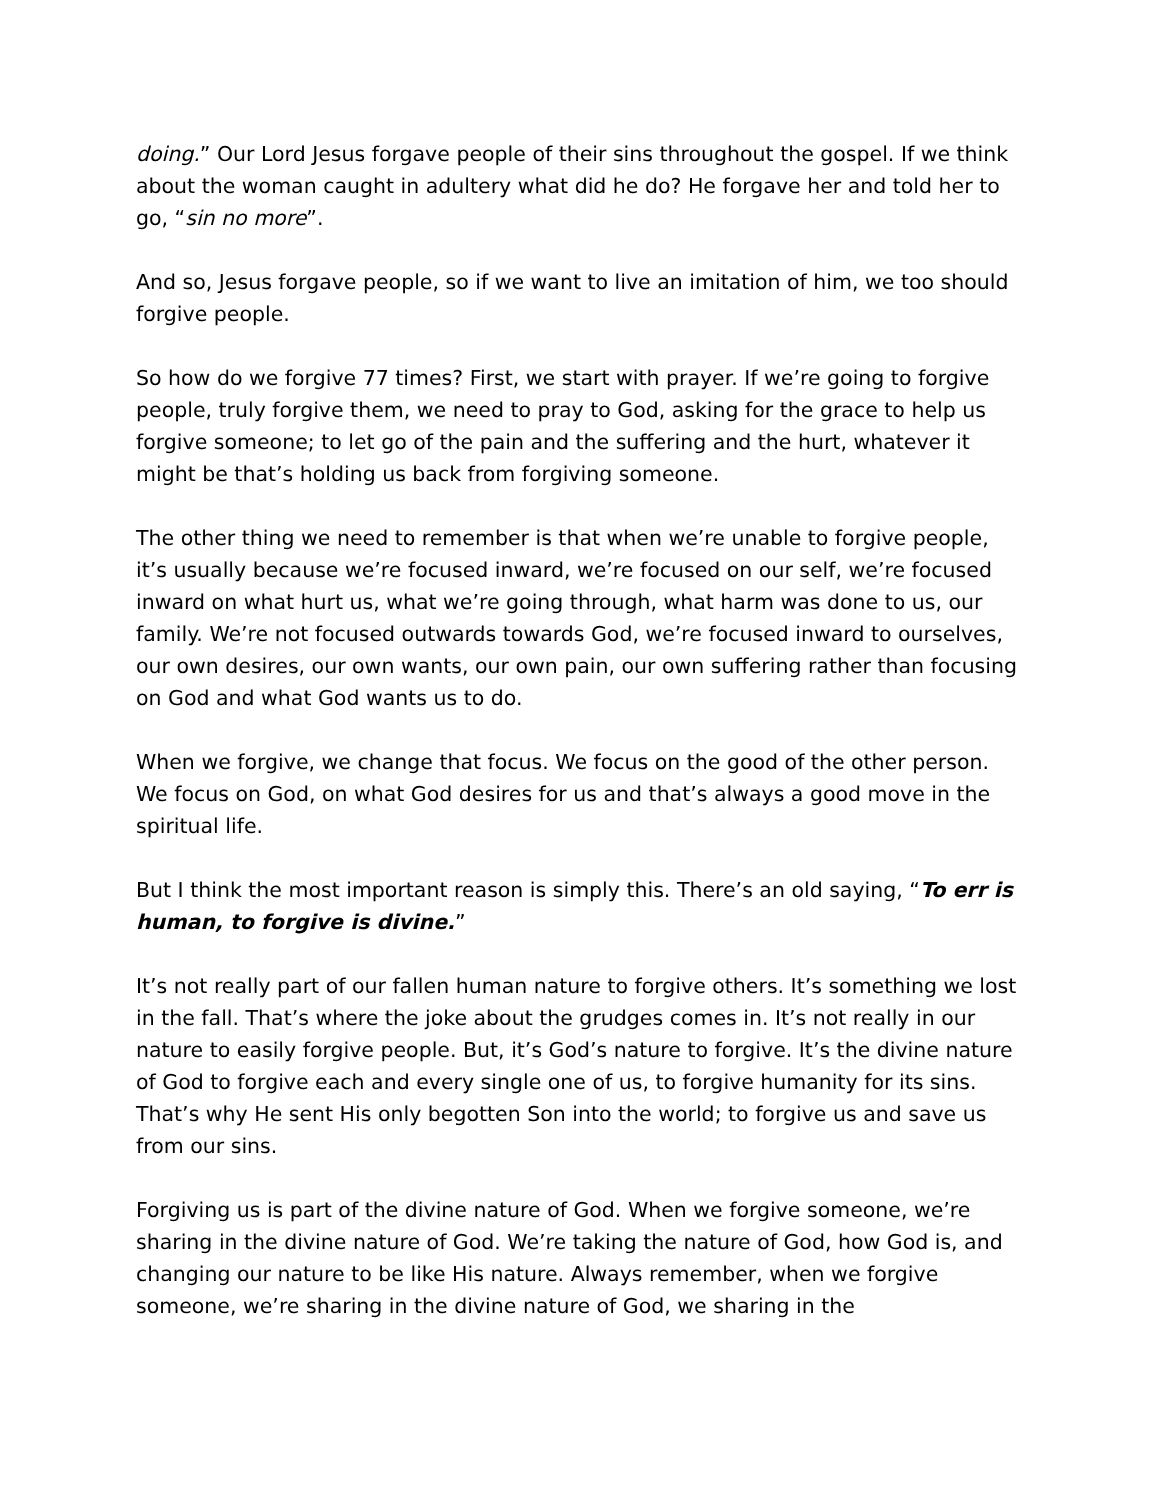doing.” Our Lord Jesus forgave people of their sins throughout the gospel. If we think about the woman caught in adultery what did he do? He forgave her and told her to go, “sin no more”.
And so, Jesus forgave people, so if we want to live an imitation of him, we too should forgive people.
So how do we forgive 77 times? First, we start with prayer. If we’re going to forgive people, truly forgive them, we need to pray to God, asking for the grace to help us forgive someone; to let go of the pain and the suffering and the hurt, whatever it might be that’s holding us back from forgiving someone.
The other thing we need to remember is that when we’re unable to forgive people, it’s usually because we’re focused inward, we’re focused on our self, we’re focused inward on what hurt us, what we’re going through, what harm was done to us, our family. We’re not focused outwards towards God, we’re focused inward to ourselves, our own desires, our own wants, our own pain, our own suffering rather than focusing on God and what God wants us to do.
When we forgive, we change that focus. We focus on the good of the other person. We focus on God, on what God desires for us and that’s always a good move in the spiritual life.
But I think the most important reason is simply this. There’s an old saying, “To err is human, to forgive is divine.”
It’s not really part of our fallen human nature to forgive others. It’s something we lost in the fall. That’s where the joke about the grudges comes in. It’s not really in our nature to easily forgive people. But, it’s God’s nature to forgive. It’s the divine nature of God to forgive each and every single one of us, to forgive humanity for its sins. That’s why He sent His only begotten Son into the world; to forgive us and save us from our sins.
Forgiving us is part of the divine nature of God. When we forgive someone, we’re sharing in the divine nature of God. We’re taking the nature of God, how God is, and changing our nature to be like His nature. Always remember, when we forgive someone, we’re sharing in the divine nature of God, we sharing in the